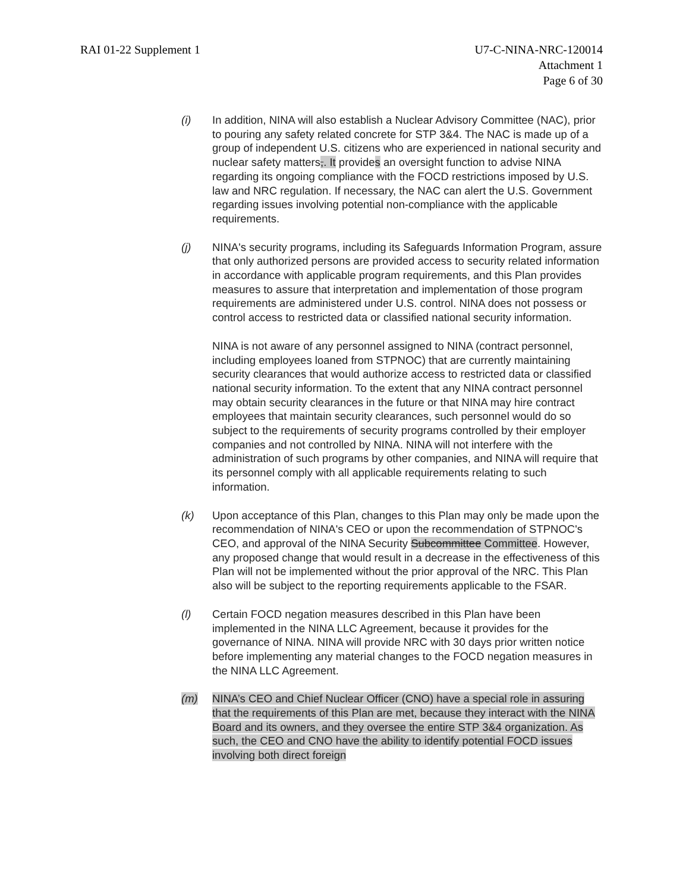RAI 01-22 Supplement 1 U7-C-NINA-NRC-120014
Attachment 1
Page 6 of 30
(i) In addition, NINA will also establish a Nuclear Advisory Committee (NAC), prior to pouring any safety related concrete for STP 3&4. The NAC is made up of a group of independent U.S. citizens who are experienced in national security and nuclear safety matters,. It provides an oversight function to advise NINA regarding its ongoing compliance with the FOCD restrictions imposed by U.S. law and NRC regulation. If necessary, the NAC can alert the U.S. Government regarding issues involving potential non-compliance with the applicable requirements.
(j) NINA's security programs, including its Safeguards Information Program, assure that only authorized persons are provided access to security related information in accordance with applicable program requirements, and this Plan provides measures to assure that interpretation and implementation of those program requirements are administered under U.S. control. NINA does not possess or control access to restricted data or classified national security information.
NINA is not aware of any personnel assigned to NINA (contract personnel, including employees loaned from STPNOC) that are currently maintaining security clearances that would authorize access to restricted data or classified national security information. To the extent that any NINA contract personnel may obtain security clearances in the future or that NINA may hire contract employees that maintain security clearances, such personnel would do so subject to the requirements of security programs controlled by their employer companies and not controlled by NINA. NINA will not interfere with the administration of such programs by other companies, and NINA will require that its personnel comply with all applicable requirements relating to such information.
(k) Upon acceptance of this Plan, changes to this Plan may only be made upon the recommendation of NINA's CEO or upon the recommendation of STPNOC's CEO, and approval of the NINA Security Subcommittee Committee. However, any proposed change that would result in a decrease in the effectiveness of this Plan will not be implemented without the prior approval of the NRC. This Plan also will be subject to the reporting requirements applicable to the FSAR.
(l) Certain FOCD negation measures described in this Plan have been implemented in the NINA LLC Agreement, because it provides for the governance of NINA. NINA will provide NRC with 30 days prior written notice before implementing any material changes to the FOCD negation measures in the NINA LLC Agreement.
(m) NINA’s CEO and Chief Nuclear Officer (CNO) have a special role in assuring that the requirements of this Plan are met, because they interact with the NINA Board and its owners, and they oversee the entire STP 3&4 organization. As such, the CEO and CNO have the ability to identify potential FOCD issues involving both direct foreign